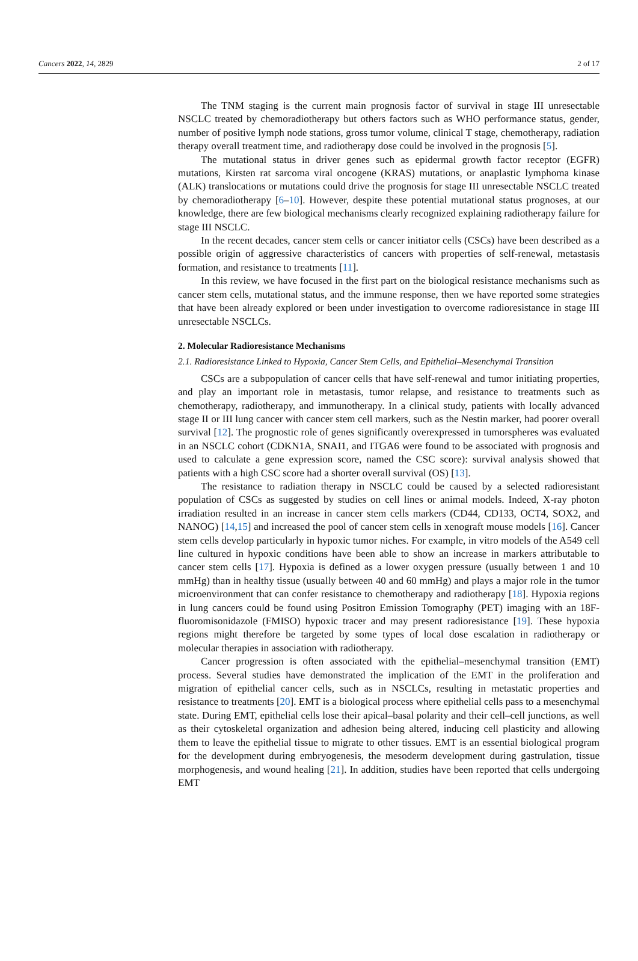Cancers 2022, 14, 2829 2 of 17
The TNM staging is the current main prognosis factor of survival in stage III unresectable NSCLC treated by chemoradiotherapy but others factors such as WHO performance status, gender, number of positive lymph node stations, gross tumor volume, clinical T stage, chemotherapy, radiation therapy overall treatment time, and radiotherapy dose could be involved in the prognosis [5].
The mutational status in driver genes such as epidermal growth factor receptor (EGFR) mutations, Kirsten rat sarcoma viral oncogene (KRAS) mutations, or anaplastic lymphoma kinase (ALK) translocations or mutations could drive the prognosis for stage III unresectable NSCLC treated by chemoradiotherapy [6–10]. However, despite these potential mutational status prognoses, at our knowledge, there are few biological mechanisms clearly recognized explaining radiotherapy failure for stage III NSCLC.
In the recent decades, cancer stem cells or cancer initiator cells (CSCs) have been described as a possible origin of aggressive characteristics of cancers with properties of self-renewal, metastasis formation, and resistance to treatments [11].
In this review, we have focused in the first part on the biological resistance mechanisms such as cancer stem cells, mutational status, and the immune response, then we have reported some strategies that have been already explored or been under investigation to overcome radioresistance in stage III unresectable NSCLCs.
2. Molecular Radioresistance Mechanisms
2.1. Radioresistance Linked to Hypoxia, Cancer Stem Cells, and Epithelial–Mesenchymal Transition
CSCs are a subpopulation of cancer cells that have self-renewal and tumor initiating properties, and play an important role in metastasis, tumor relapse, and resistance to treatments such as chemotherapy, radiotherapy, and immunotherapy. In a clinical study, patients with locally advanced stage II or III lung cancer with cancer stem cell markers, such as the Nestin marker, had poorer overall survival [12]. The prognostic role of genes significantly overexpressed in tumorspheres was evaluated in an NSCLC cohort (CDKN1A, SNAI1, and ITGA6 were found to be associated with prognosis and used to calculate a gene expression score, named the CSC score): survival analysis showed that patients with a high CSC score had a shorter overall survival (OS) [13].
The resistance to radiation therapy in NSCLC could be caused by a selected radioresistant population of CSCs as suggested by studies on cell lines or animal models. Indeed, X-ray photon irradiation resulted in an increase in cancer stem cells markers (CD44, CD133, OCT4, SOX2, and NANOG) [14,15] and increased the pool of cancer stem cells in xenograft mouse models [16]. Cancer stem cells develop particularly in hypoxic tumor niches. For example, in vitro models of the A549 cell line cultured in hypoxic conditions have been able to show an increase in markers attributable to cancer stem cells [17]. Hypoxia is defined as a lower oxygen pressure (usually between 1 and 10 mmHg) than in healthy tissue (usually between 40 and 60 mmHg) and plays a major role in the tumor microenvironment that can confer resistance to chemotherapy and radiotherapy [18]. Hypoxia regions in lung cancers could be found using Positron Emission Tomography (PET) imaging with an 18F-fluoromisonidazole (FMISO) hypoxic tracer and may present radioresistance [19]. These hypoxia regions might therefore be targeted by some types of local dose escalation in radiotherapy or molecular therapies in association with radiotherapy.
Cancer progression is often associated with the epithelial–mesenchymal transition (EMT) process. Several studies have demonstrated the implication of the EMT in the proliferation and migration of epithelial cancer cells, such as in NSCLCs, resulting in metastatic properties and resistance to treatments [20]. EMT is a biological process where epithelial cells pass to a mesenchymal state. During EMT, epithelial cells lose their apical–basal polarity and their cell–cell junctions, as well as their cytoskeletal organization and adhesion being altered, inducing cell plasticity and allowing them to leave the epithelial tissue to migrate to other tissues. EMT is an essential biological program for the development during embryogenesis, the mesoderm development during gastrulation, tissue morphogenesis, and wound healing [21]. In addition, studies have been reported that cells undergoing EMT